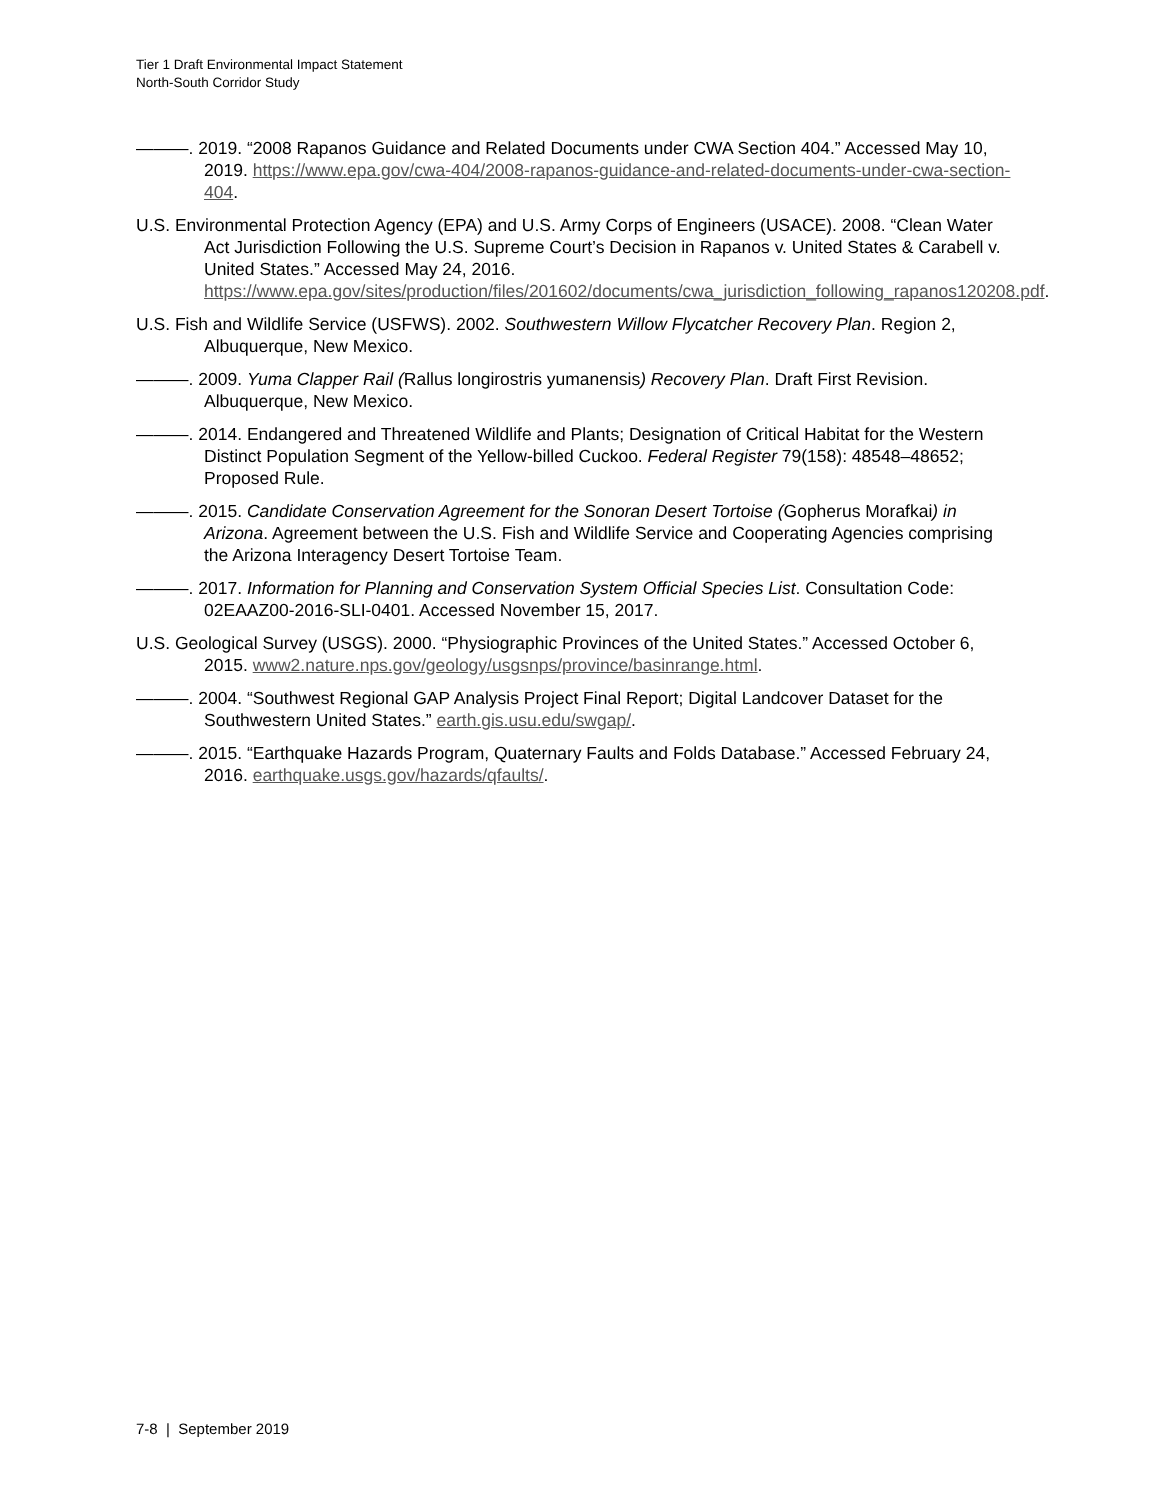Tier 1 Draft Environmental Impact Statement
North-South Corridor Study
———. 2019. “2008 Rapanos Guidance and Related Documents under CWA Section 404.” Accessed May 10, 2019. https://www.epa.gov/cwa-404/2008-rapanos-guidance-and-related-documents-under-cwa-section-404.
U.S. Environmental Protection Agency (EPA) and U.S. Army Corps of Engineers (USACE). 2008. “Clean Water Act Jurisdiction Following the U.S. Supreme Court’s Decision in Rapanos v. United States & Carabell v. United States.” Accessed May 24, 2016. https://www.epa.gov/sites/production/files/201602/documents/cwa_jurisdiction_following_rapanos120208.pdf.
U.S. Fish and Wildlife Service (USFWS). 2002. Southwestern Willow Flycatcher Recovery Plan. Region 2, Albuquerque, New Mexico.
———. 2009. Yuma Clapper Rail (Rallus longirostris yumanensis) Recovery Plan. Draft First Revision. Albuquerque, New Mexico.
———. 2014. Endangered and Threatened Wildlife and Plants; Designation of Critical Habitat for the Western Distinct Population Segment of the Yellow-billed Cuckoo. Federal Register 79(158): 48548–48652; Proposed Rule.
———. 2015. Candidate Conservation Agreement for the Sonoran Desert Tortoise (Gopherus Morafkai) in Arizona. Agreement between the U.S. Fish and Wildlife Service and Cooperating Agencies comprising the Arizona Interagency Desert Tortoise Team.
———. 2017. Information for Planning and Conservation System Official Species List. Consultation Code: 02EAAZ00-2016-SLI-0401. Accessed November 15, 2017.
U.S. Geological Survey (USGS). 2000. “Physiographic Provinces of the United States.” Accessed October 6, 2015. www2.nature.nps.gov/geology/usgsnps/province/basinrange.html.
———. 2004. “Southwest Regional GAP Analysis Project Final Report; Digital Landcover Dataset for the Southwestern United States.” earth.gis.usu.edu/swgap/.
———. 2015. “Earthquake Hazards Program, Quaternary Faults and Folds Database.” Accessed February 24, 2016. earthquake.usgs.gov/hazards/qfaults/.
7-8 | September 2019